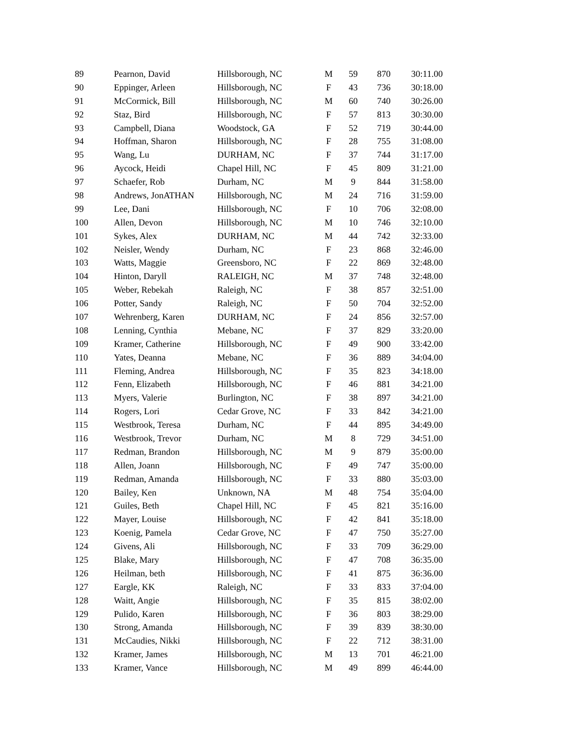| 89 | Pearnon, David | Hillsborough, NC | M | 59 | 870 | 30:11.00 |
| 90 | Eppinger, Arleen | Hillsborough, NC | F | 43 | 736 | 30:18.00 |
| 91 | McCormick, Bill | Hillsborough, NC | M | 60 | 740 | 30:26.00 |
| 92 | Staz, Bird | Hillsborough, NC | F | 57 | 813 | 30:30.00 |
| 93 | Campbell, Diana | Woodstock, GA | F | 52 | 719 | 30:44.00 |
| 94 | Hoffman, Sharon | Hillsborough, NC | F | 28 | 755 | 31:08.00 |
| 95 | Wang, Lu | DURHAM, NC | F | 37 | 744 | 31:17.00 |
| 96 | Aycock, Heidi | Chapel Hill, NC | F | 45 | 809 | 31:21.00 |
| 97 | Schaefer, Rob | Durham, NC | M | 9 | 844 | 31:58.00 |
| 98 | Andrews, JonATHAN | Hillsborough, NC | M | 24 | 716 | 31:59.00 |
| 99 | Lee, Dani | Hillsborough, NC | F | 10 | 706 | 32:08.00 |
| 100 | Allen, Devon | Hillsborough, NC | M | 10 | 746 | 32:10.00 |
| 101 | Sykes, Alex | DURHAM, NC | M | 44 | 742 | 32:33.00 |
| 102 | Neisler, Wendy | Durham, NC | F | 23 | 868 | 32:46.00 |
| 103 | Watts, Maggie | Greensboro, NC | F | 22 | 869 | 32:48.00 |
| 104 | Hinton, Daryll | RALEIGH, NC | M | 37 | 748 | 32:48.00 |
| 105 | Weber, Rebekah | Raleigh, NC | F | 38 | 857 | 32:51.00 |
| 106 | Potter, Sandy | Raleigh, NC | F | 50 | 704 | 32:52.00 |
| 107 | Wehrenberg, Karen | DURHAM, NC | F | 24 | 856 | 32:57.00 |
| 108 | Lenning, Cynthia | Mebane, NC | F | 37 | 829 | 33:20.00 |
| 109 | Kramer, Catherine | Hillsborough, NC | F | 49 | 900 | 33:42.00 |
| 110 | Yates, Deanna | Mebane, NC | F | 36 | 889 | 34:04.00 |
| 111 | Fleming, Andrea | Hillsborough, NC | F | 35 | 823 | 34:18.00 |
| 112 | Fenn, Elizabeth | Hillsborough, NC | F | 46 | 881 | 34:21.00 |
| 113 | Myers, Valerie | Burlington, NC | F | 38 | 897 | 34:21.00 |
| 114 | Rogers, Lori | Cedar Grove, NC | F | 33 | 842 | 34:21.00 |
| 115 | Westbrook, Teresa | Durham, NC | F | 44 | 895 | 34:49.00 |
| 116 | Westbrook, Trevor | Durham, NC | M | 8 | 729 | 34:51.00 |
| 117 | Redman, Brandon | Hillsborough, NC | M | 9 | 879 | 35:00.00 |
| 118 | Allen, Joann | Hillsborough, NC | F | 49 | 747 | 35:00.00 |
| 119 | Redman, Amanda | Hillsborough, NC | F | 33 | 880 | 35:03.00 |
| 120 | Bailey, Ken | Unknown, NA | M | 48 | 754 | 35:04.00 |
| 121 | Guiles, Beth | Chapel Hill, NC | F | 45 | 821 | 35:16.00 |
| 122 | Mayer, Louise | Hillsborough, NC | F | 42 | 841 | 35:18.00 |
| 123 | Koenig, Pamela | Cedar Grove, NC | F | 47 | 750 | 35:27.00 |
| 124 | Givens, Ali | Hillsborough, NC | F | 33 | 709 | 36:29.00 |
| 125 | Blake, Mary | Hillsborough, NC | F | 47 | 708 | 36:35.00 |
| 126 | Heilman, beth | Hillsborough, NC | F | 41 | 875 | 36:36.00 |
| 127 | Eargle, KK | Raleigh, NC | F | 33 | 833 | 37:04.00 |
| 128 | Waitt, Angie | Hillsborough, NC | F | 35 | 815 | 38:02.00 |
| 129 | Pulido, Karen | Hillsborough, NC | F | 36 | 803 | 38:29.00 |
| 130 | Strong, Amanda | Hillsborough, NC | F | 39 | 839 | 38:30.00 |
| 131 | McCaudies, Nikki | Hillsborough, NC | F | 22 | 712 | 38:31.00 |
| 132 | Kramer, James | Hillsborough, NC | M | 13 | 701 | 46:21.00 |
| 133 | Kramer, Vance | Hillsborough, NC | M | 49 | 899 | 46:44.00 |